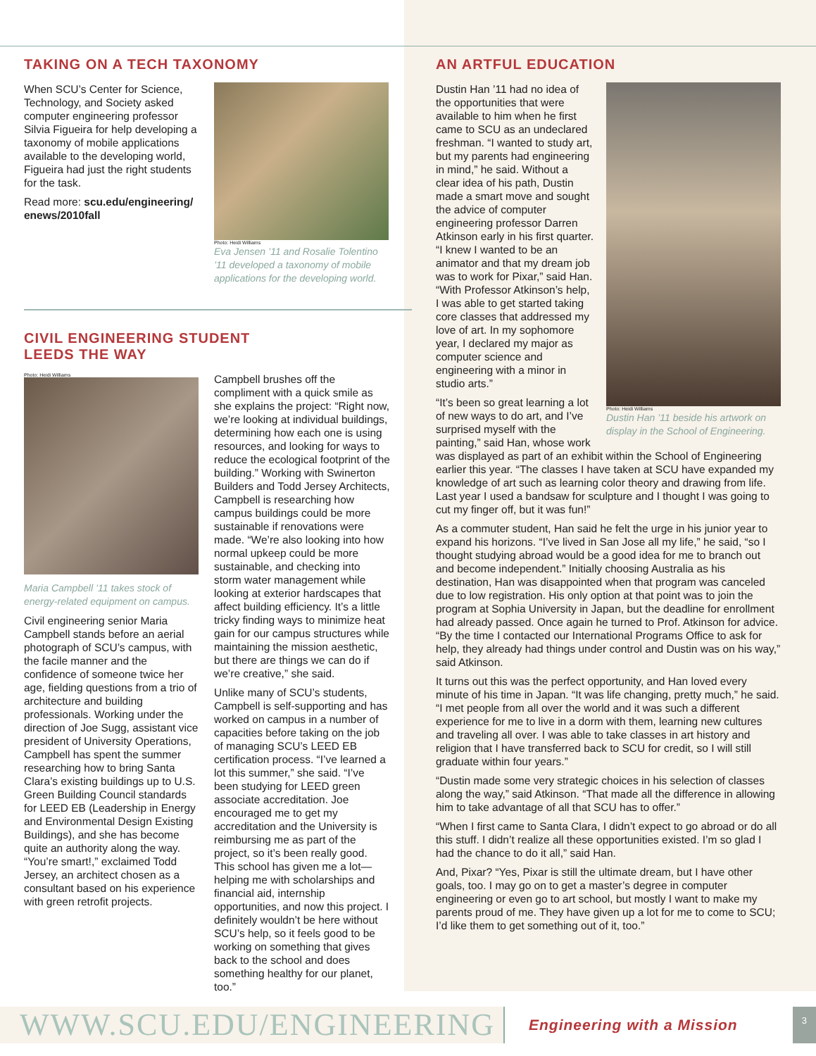TAKING ON A TECH TAXONOMY
When SCU’s Center for Science, Technology, and Society asked computer engineering professor Silvia Figueira for help developing a taxonomy of mobile applications available to the developing world, Figueira had just the right students for the task.
Read more: scu.edu/engineering/ enews/2010fall
Photo: Heidi Williams
Eva Jensen ’11 and Rosalie Tolentino ’11 developed a taxonomy of mobile applications for the developing world.
CIVIL ENGINEERING STUDENT
LEEDS THE WAY
Photo: Heidi Williams
Maria Campbell ’11 takes stock of energy-related equipment on campus.
Civil engineering senior Maria Campbell stands before an aerial photograph of SCU’s campus, with the facile manner and the confidence of someone twice her age, fielding questions from a trio of architecture and building professionals. Working under the direction of Joe Sugg, assistant vice president of University Operations, Campbell has spent the summer researching how to bring Santa Clara’s existing buildings up to U.S. Green Building Council standards for LEED EB (Leadership in Energy and Environmental Design Existing Buildings), and she has become quite an authority along the way. “You’re smart!,” exclaimed Todd Jersey, an architect chosen as a consultant based on his experience with green retrofit projects.
Campbell brushes off the compliment with a quick smile as she explains the project: “Right now, we’re looking at individual buildings, determining how each one is using resources, and looking for ways to reduce the ecological footprint of the building.” Working with Swinerton Builders and Todd Jersey Architects, Campbell is researching how campus buildings could be more sustainable if renovations were made. “We’re also looking into how normal upkeep could be more sustainable, and checking into storm water management while looking at exterior hardscapes that affect building efficiency. It’s a little tricky finding ways to minimize heat gain for our campus structures while maintaining the mission aesthetic, but there are things we can do if we’re creative,” she said.
Unlike many of SCU’s students, Campbell is self-supporting and has worked on campus in a number of capacities before taking on the job of managing SCU’s LEED EB certification process. “I’ve learned a lot this summer,” she said. “I’ve been studying for LEED green associate accreditation. Joe encouraged me to get my accreditation and the University is reimbursing me as part of the project, so it’s been really good. This school has given me a lot—helping me with scholarships and financial aid, internship opportunities, and now this project. I definitely wouldn’t be here without SCU’s help, so it feels good to be working on something that gives back to the school and does something healthy for our planet, too.”
AN ARTFUL EDUCATION
Photo: Heidi Williams
Dustin Han ’11 beside his artwork on display in the School of Engineering.
Dustin Han ’11 had no idea of the opportunities that were available to him when he first came to SCU as an undeclared freshman. “I wanted to study art, but my parents had engineering in mind,” he said. Without a clear idea of his path, Dustin made a smart move and sought the advice of computer engineering professor Darren Atkinson early in his first quarter. “I knew I wanted to be an animator and that my dream job was to work for Pixar,” said Han. “With Professor Atkinson’s help, I was able to get started taking core classes that addressed my love of art. In my sophomore year, I declared my major as computer science and engineering with a minor in studio arts.”
“It’s been so great learning a lot of new ways to do art, and I’ve surprised myself with the painting,” said Han, whose work was displayed as part of an exhibit within the School of Engineering earlier this year. “The classes I have taken at SCU have expanded my knowledge of art such as learning color theory and drawing from life. Last year I used a bandsaw for sculpture and I thought I was going to cut my finger off, but it was fun!”
As a commuter student, Han said he felt the urge in his junior year to expand his horizons. “I’ve lived in San Jose all my life,” he said, “so I thought studying abroad would be a good idea for me to branch out and become independent.” Initially choosing Australia as his destination, Han was disappointed when that program was canceled due to low registration. His only option at that point was to join the program at Sophia University in Japan, but the deadline for enrollment had already passed. Once again he turned to Prof. Atkinson for advice. “By the time I contacted our International Programs Office to ask for help, they already had things under control and Dustin was on his way,” said Atkinson.
It turns out this was the perfect opportunity, and Han loved every minute of his time in Japan. “It was life changing, pretty much,” he said. “I met people from all over the world and it was such a different experience for me to live in a dorm with them, learning new cultures and traveling all over. I was able to take classes in art history and religion that I have transferred back to SCU for credit, so I will still graduate within four years.”
“Dustin made some very strategic choices in his selection of classes along the way,” said Atkinson. “That made all the difference in allowing him to take advantage of all that SCU has to offer.”
“When I first came to Santa Clara, I didn’t expect to go abroad or do all this stuff. I didn’t realize all these opportunities existed. I’m so glad I had the chance to do it all,” said Han.
And, Pixar? “Yes, Pixar is still the ultimate dream, but I have other goals, too. I may go on to get a master’s degree in computer engineering or even go to art school, but mostly I want to make my parents proud of me. They have given up a lot for me to come to SCU; I’d like them to get something out of it, too.”
WWW.SCU.EDU/ENGINEERING
Engineering with a Mission
3